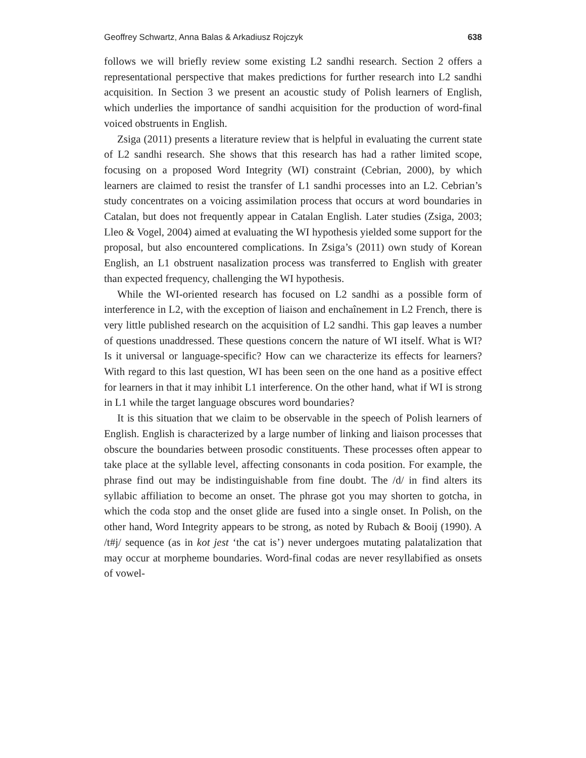Geoffrey Schwartz, Anna Balas & Arkadiusz Rojczyk 638
follows we will briefly review some existing L2 sandhi research. Section 2 offers a representational perspective that makes predictions for further research into L2 sandhi acquisition. In Section 3 we present an acoustic study of Polish learners of English, which underlies the importance of sandhi acquisition for the production of word-final voiced obstruents in English.
Zsiga (2011) presents a literature review that is helpful in evaluating the current state of L2 sandhi research. She shows that this research has had a rather limited scope, focusing on a proposed Word Integrity (WI) constraint (Cebrian, 2000), by which learners are claimed to resist the transfer of L1 sandhi processes into an L2. Cebrian’s study concentrates on a voicing assimilation process that occurs at word boundaries in Catalan, but does not frequently appear in Catalan English. Later studies (Zsiga, 2003; Lleo & Vogel, 2004) aimed at evaluating the WI hypothesis yielded some support for the proposal, but also encountered complications. In Zsiga’s (2011) own study of Korean English, an L1 obstruent nasalization process was transferred to English with greater than expected frequency, challenging the WI hypothesis.
While the WI-oriented research has focused on L2 sandhi as a possible form of interference in L2, with the exception of liaison and enchaînement in L2 French, there is very little published research on the acquisition of L2 sandhi. This gap leaves a number of questions unaddressed. These questions concern the nature of WI itself. What is WI? Is it universal or language-specific? How can we characterize its effects for learners? With regard to this last question, WI has been seen on the one hand as a positive effect for learners in that it may inhibit L1 interference. On the other hand, what if WI is strong in L1 while the target language obscures word boundaries?
It is this situation that we claim to be observable in the speech of Polish learners of English. English is characterized by a large number of linking and liaison processes that obscure the boundaries between prosodic constituents. These processes often appear to take place at the syllable level, affecting consonants in coda position. For example, the phrase find out may be indistinguishable from fine doubt. The /d/ in find alters its syllabic affiliation to become an onset. The phrase got you may shorten to gotcha, in which the coda stop and the onset glide are fused into a single onset. In Polish, on the other hand, Word Integrity appears to be strong, as noted by Rubach & Booij (1990). A /t#j/ sequence (as in kot jest ‘the cat is’) never undergoes mutating palatalization that may occur at morpheme boundaries. Word-final codas are never resyllabified as onsets of vowel-